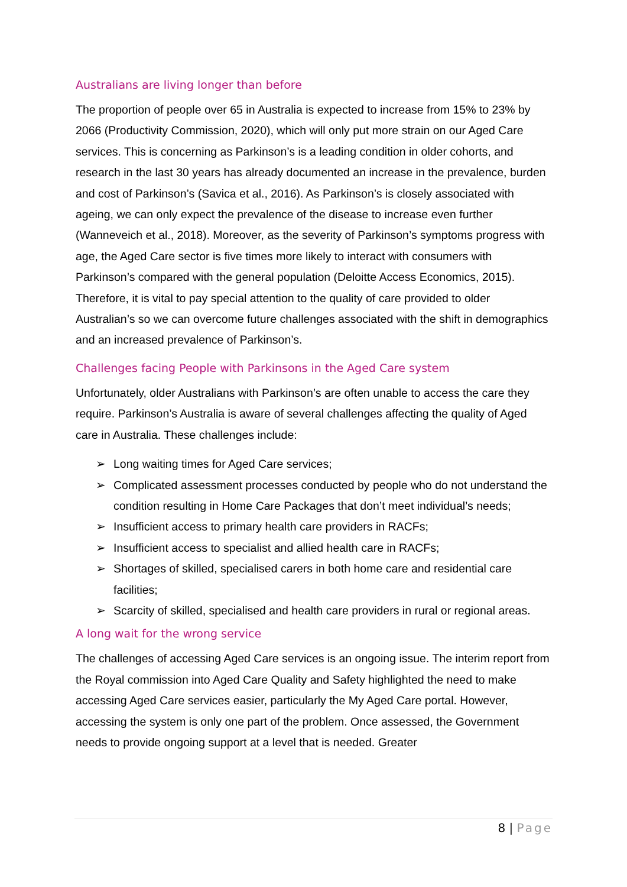Australians are living longer than before
The proportion of people over 65 in Australia is expected to increase from 15% to 23% by 2066 (Productivity Commission, 2020), which will only put more strain on our Aged Care services. This is concerning as Parkinson’s is a leading condition in older cohorts, and research in the last 30 years has already documented an increase in the prevalence, burden and cost of Parkinson’s (Savica et al., 2016). As Parkinson’s is closely associated with ageing, we can only expect the prevalence of the disease to increase even further (Wanneveich et al., 2018). Moreover, as the severity of Parkinson’s symptoms progress with age, the Aged Care sector is five times more likely to interact with consumers with Parkinson’s compared with the general population (Deloitte Access Economics, 2015). Therefore, it is vital to pay special attention to the quality of care provided to older Australian’s so we can overcome future challenges associated with the shift in demographics and an increased prevalence of Parkinson’s.
Challenges facing People with Parkinsons in the Aged Care system
Unfortunately, older Australians with Parkinson’s are often unable to access the care they require. Parkinson’s Australia is aware of several challenges affecting the quality of Aged care in Australia. These challenges include:
➢ Long waiting times for Aged Care services;
➢ Complicated assessment processes conducted by people who do not understand the condition resulting in Home Care Packages that don’t meet individual’s needs;
➢ Insufficient access to primary health care providers in RACFs;
➢ Insufficient access to specialist and allied health care in RACFs;
➢ Shortages of skilled, specialised carers in both home care and residential care facilities;
➢ Scarcity of skilled, specialised and health care providers in rural or regional areas.
A long wait for the wrong service
The challenges of accessing Aged Care services is an ongoing issue. The interim report from the Royal commission into Aged Care Quality and Safety highlighted the need to make accessing Aged Care services easier, particularly the My Aged Care portal. However, accessing the system is only one part of the problem. Once assessed, the Government needs to provide ongoing support at a level that is needed. Greater
8 | Page